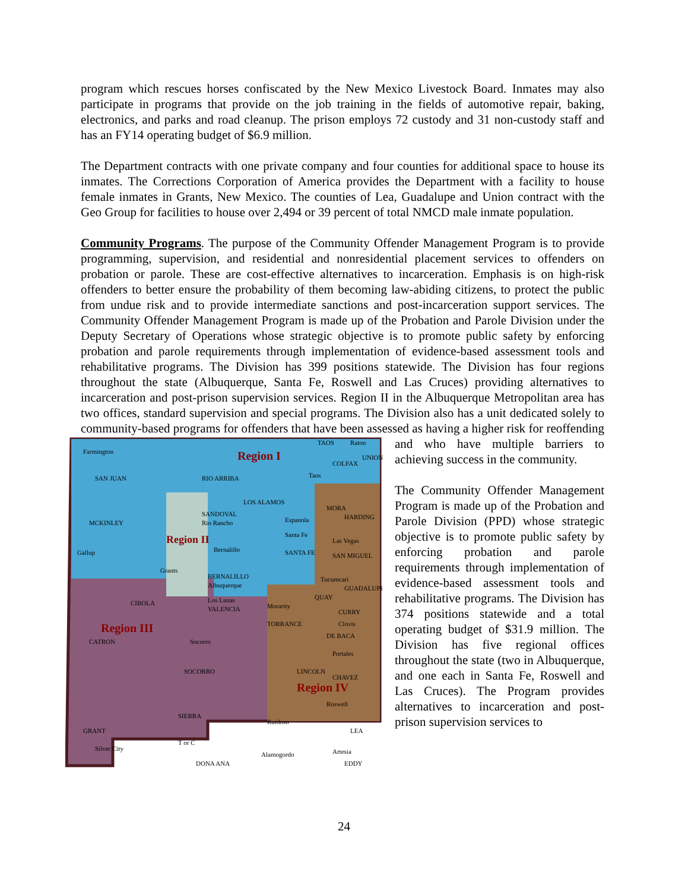program which rescues horses confiscated by the New Mexico Livestock Board. Inmates may also participate in programs that provide on the job training in the fields of automotive repair, baking, electronics, and parks and road cleanup. The prison employs 72 custody and 31 non-custody staff and has an FY14 operating budget of $6.9 million.
The Department contracts with one private company and four counties for additional space to house its inmates. The Corrections Corporation of America provides the Department with a facility to house female inmates in Grants, New Mexico. The counties of Lea, Guadalupe and Union contract with the Geo Group for facilities to house over 2,494 or 39 percent of total NMCD male inmate population.
Community Programs. The purpose of the Community Offender Management Program is to provide programming, supervision, and residential and nonresidential placement services to offenders on probation or parole. These are cost-effective alternatives to incarceration. Emphasis is on high-risk offenders to better ensure the probability of them becoming law-abiding citizens, to protect the public from undue risk and to provide intermediate sanctions and post-incarceration support services. The Community Offender Management Program is made up of the Probation and Parole Division under the Deputy Secretary of Operations whose strategic objective is to promote public safety by enforcing probation and parole requirements through implementation of evidence-based assessment tools and rehabilitative programs. The Division has 399 positions statewide. The Division has four regions throughout the state (Albuquerque, Santa Fe, Roswell and Las Cruces) providing alternatives to incarceration and post-prison supervision services. Region II in the Albuquerque Metropolitan area has two offices, standard supervision and special programs. The Division also has a unit dedicated solely to community-based programs for offenders that have been assessed as having a higher risk for reoffending and
Region I
Region II
Region III
Region IV
Farmington
SAN JUAN
RIO ARRIBA
TAOS
Raton
UNION
COLFAX
Taos
LOS ALAMOS
MORA
HARDING
MCKINLEY
SANDOVAL
Rio Rancho
Espanola
Santa Fe
Las Vegas
SAN MIGUEL
Gallup
Bernalillo
SANTA FE
Grants
BERNALILLO
Albuquerque
Tucumcari
GUADALUPE
QUAY
CIBOLA
Los Lunas
VALENCIA
Morarity
TORRANCE
CURRY
Clovis
CATRON
Socorro
DE BACA
Portales
SOCORRO
LINCOLN
CHAVEZ
Roswell
SIERRA
Ruidoso
GRANT
LEA
T or C
Silver City
Alamogordo
Artesia
DONA ANA
EDDY
who have multiple barriers to achieving success in the community.
The Community Offender Management Program is made up of the Probation and Parole Division (PPD) whose strategic objective is to promote public safety by enforcing probation and parole requirements through implementation of evidence-based assessment tools and rehabilitative programs. The Division has 374 positions statewide and a total operating budget of $31.9 million. The Division has five regional offices throughout the state (two in Albuquerque, and one each in Santa Fe, Roswell and Las Cruces). The Program provides alternatives to incarceration and post-prison supervision services to
24